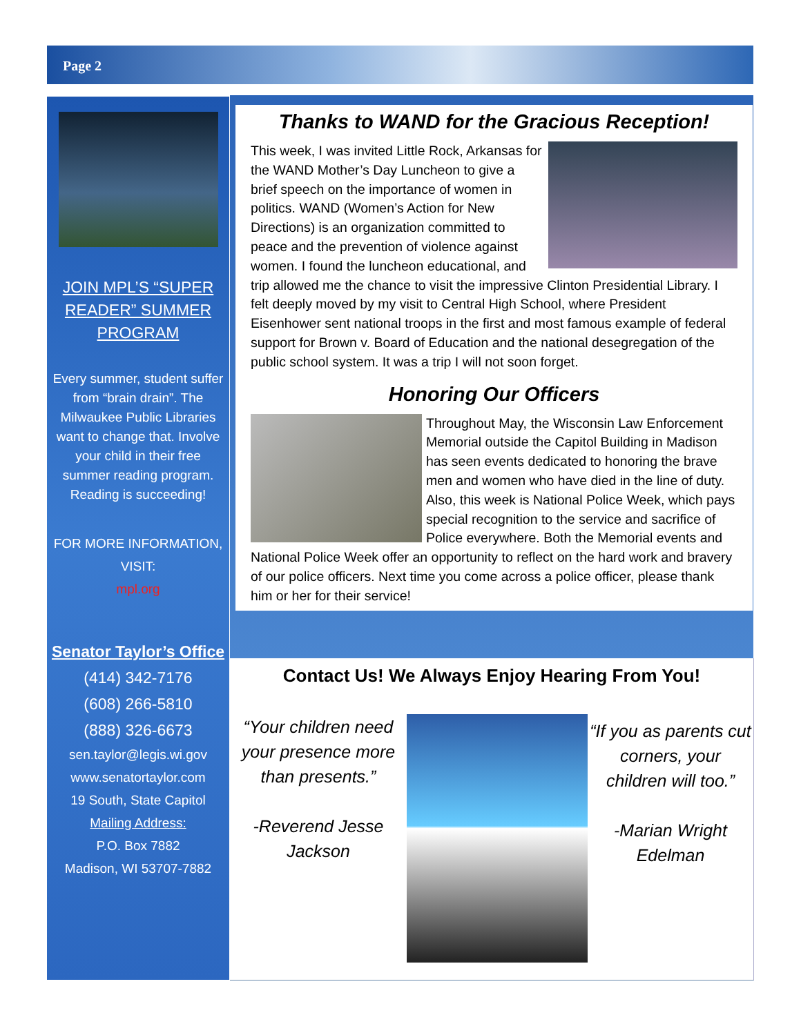Page 2
JOIN MPL’S “SUPER READER” SUMMER PROGRAM
Every summer, student suffer from “brain drain”. The Milwaukee Public Libraries want to change that. Involve your child in their free summer reading program. Reading is succeeding!
FOR MORE INFORMATION, VISIT:
mpl.org
Senator Taylor’s Office
(414) 342-7176
(608) 266-5810
(888) 326-6673
sen.taylor@legis.wi.gov
www.senatortaylor.com
19 South, State Capitol
Mailing Address:
P.O. Box 7882
Madison, WI 53707-7882
Thanks to WAND for the Gracious Reception!
This week, I was invited Little Rock, Arkansas for the WAND Mother’s Day Luncheon to give a brief speech on the importance of women in politics. WAND (Women’s Action for New Directions) is an organization committed to peace and the prevention of violence against women. I found the luncheon educational, and trip allowed me the chance to visit the impressive Clinton Presidential Library. I felt deeply moved by my visit to Central High School, where President Eisenhower sent national troops in the first and most famous example of federal support for Brown v. Board of Education and the national desegregation of the public school system. It was a trip I will not soon forget.
Honoring Our Officers
Throughout May, the Wisconsin Law Enforcement Memorial outside the Capitol Building in Madison has seen events dedicated to honoring the brave men and women who have died in the line of duty. Also, this week is National Police Week, which pays special recognition to the service and sacrifice of Police everywhere. Both the Memorial events and National Police Week offer an opportunity to reflect on the hard work and bravery of our police officers. Next time you come across a police officer, please thank him or her for their service!
Contact Us! We Always Enjoy Hearing From You!
“Your children need your presence more than presents.”
-Reverend Jesse Jackson
“If you as parents cut corners, your children will too.”
-Marian Wright Edelman